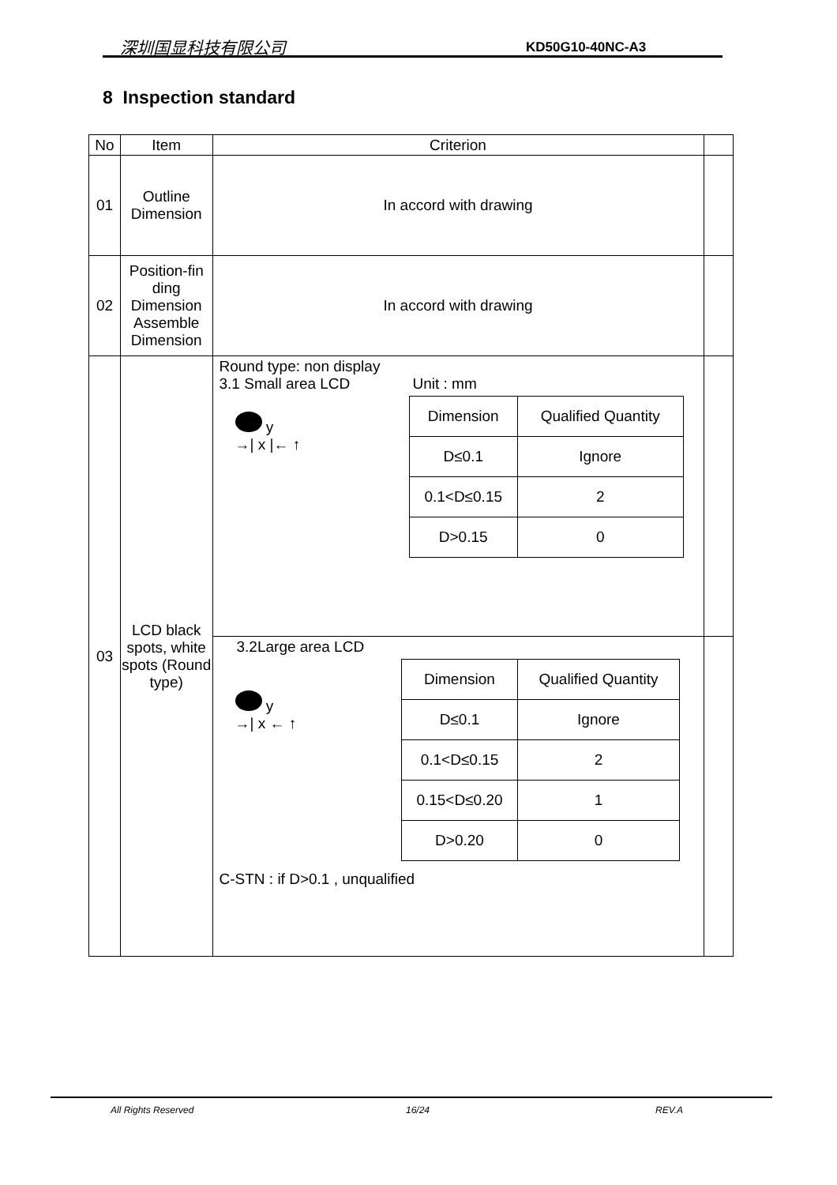深圳国显科技有限公司 KD50G10-40NC-A3
8 Inspection standard
| No | Item | Criterion | |
| --- | --- | --- | --- |
| 01 | Outline Dimension | In accord with drawing | |
| 02 | Position-fin ding Dimension Assemble Dimension | In accord with drawing | |
| 03 | LCD black spots, white spots (Round type) | Round type: non display 3.1 Small area LCD Unit : mm y →/ x /← ↑ / Dimension / Qualified Quantity / / D≤0.1 / Ignore / / 0.1<D≤0.15 / 2 / / D>0.15 / 0 / | |
| | | 3.2Large area LCD y →/ x ← ↑ / Dimension / Qualified Quantity / / D≤0.1 / Ignore / / 0.1<D≤0.15 / 2 / / 0.15<D≤0.20 / 1 / / D>0.20 / 0 / C-STN : if D>0.1 , unqualified | |
All Rights Reserved 16/24 REV.A